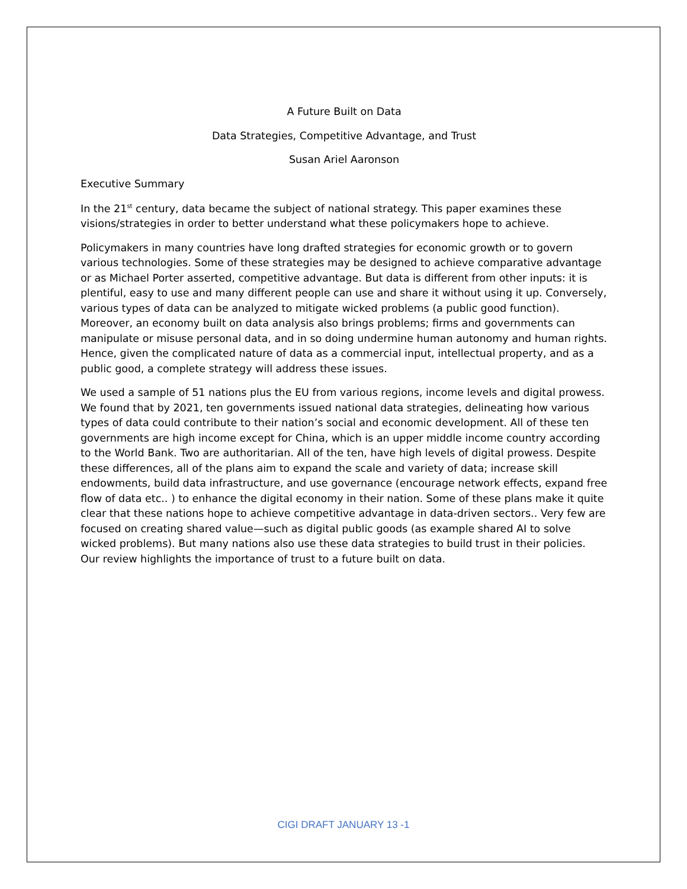A Future Built on Data
Data Strategies, Competitive Advantage, and Trust
Susan Ariel Aaronson
Executive Summary
In the 21<sup>st</sup> century, data became the subject of national strategy. This paper examines these visions/strategies in order to better understand what these policymakers hope to achieve.
Policymakers in many countries have long drafted strategies for economic growth or to govern various technologies. Some of these strategies may be designed to achieve comparative advantage or as Michael Porter asserted, competitive advantage. But data is different from other inputs: it is plentiful, easy to use and many different people can use and share it without using it up. Conversely, various types of data can be analyzed to mitigate wicked problems (a public good function). Moreover, an economy built on data analysis also brings problems; firms and governments can manipulate or misuse personal data, and in so doing undermine human autonomy and human rights. Hence, given the complicated nature of data as a commercial input, intellectual property, and as a public good, a complete strategy will address these issues.
We used a sample of 51 nations plus the EU from various regions, income levels and digital prowess. We found that by 2021, ten governments issued national data strategies, delineating how various types of data could contribute to their nation’s social and economic development. All of these ten governments are high income except for China, which is an upper middle income country according to the World Bank. Two are authoritarian. All of the ten, have high levels of digital prowess. Despite these differences, all of the plans aim to expand the scale and variety of data; increase skill endowments, build data infrastructure, and use governance (encourage network effects, expand free flow of data etc.. ) to enhance the digital economy in their nation. Some of these plans make it quite clear that these nations hope to achieve competitive advantage in data-driven sectors.. Very few are focused on creating shared value—such as digital public goods (as example shared AI to solve wicked problems). But many nations also use these data strategies to build trust in their policies. Our review highlights the importance of trust to a future built on data.
CIGI DRAFT JANUARY 13 -1